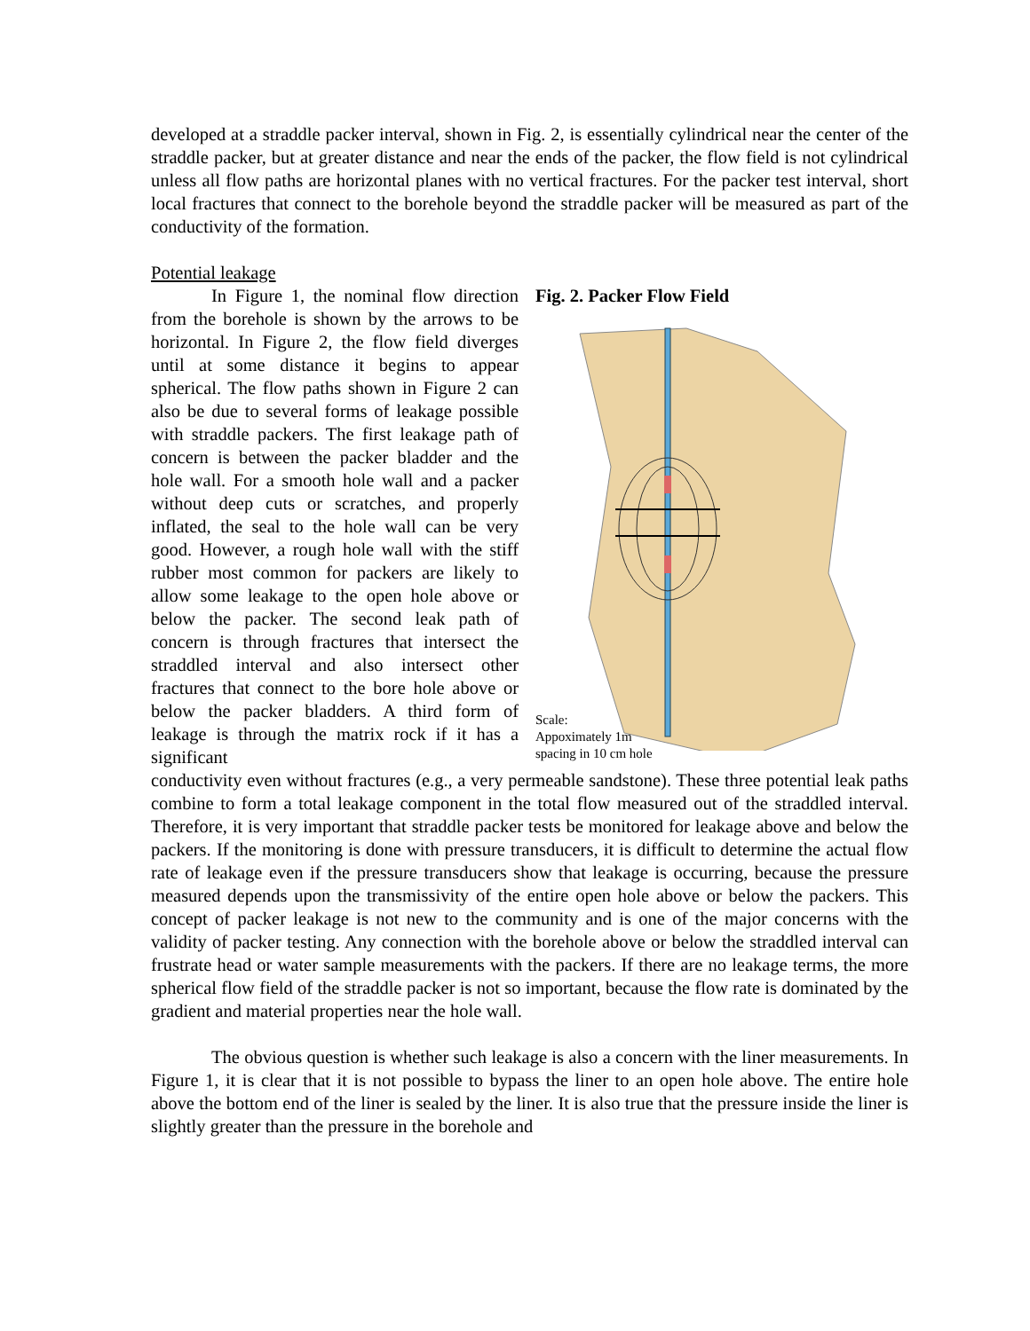developed at a straddle packer interval, shown in Fig. 2, is essentially cylindrical near the center of the straddle packer, but at greater distance and near the ends of the packer, the flow field is not cylindrical unless all flow paths are horizontal planes with no vertical fractures. For the packer test interval, short local fractures that connect to the borehole beyond the straddle packer will be measured as part of the conductivity of the formation.
Potential leakage
In Figure 1, the nominal flow direction from the borehole is shown by the arrows to be horizontal. In Figure 2, the flow field diverges until at some distance it begins to appear spherical. The flow paths shown in Figure 2 can also be due to several forms of leakage possible with straddle packers. The first leakage path of concern is between the packer bladder and the hole wall. For a smooth hole wall and a packer without deep cuts or scratches, and properly inflated, the seal to the hole wall can be very good. However, a rough hole wall with the stiff rubber most common for packers are likely to allow some leakage to the open hole above or below the packer. The second leak path of concern is through fractures that intersect the straddled interval and also intersect other fractures that connect to the bore hole above or below the packer bladders. A third form of leakage is through the matrix rock if it has a significant
Fig. 2. Packer Flow Field
Scale:
Appoximately 1m
spacing in 10 cm hole
conductivity even without fractures (e.g., a very permeable sandstone). These three potential leak paths combine to form a total leakage component in the total flow measured out of the straddled interval. Therefore, it is very important that straddle packer tests be monitored for leakage above and below the packers. If the monitoring is done with pressure transducers, it is difficult to determine the actual flow rate of leakage even if the pressure transducers show that leakage is occurring, because the pressure measured depends upon the transmissivity of the entire open hole above or below the packers. This concept of packer leakage is not new to the community and is one of the major concerns with the validity of packer testing. Any connection with the borehole above or below the straddled interval can frustrate head or water sample measurements with the packers. If there are no leakage terms, the more spherical flow field of the straddle packer is not so important, because the flow rate is dominated by the gradient and material properties near the hole wall.
The obvious question is whether such leakage is also a concern with the liner measurements. In Figure 1, it is clear that it is not possible to bypass the liner to an open hole above. The entire hole above the bottom end of the liner is sealed by the liner. It is also true that the pressure inside the liner is slightly greater than the pressure in the borehole and